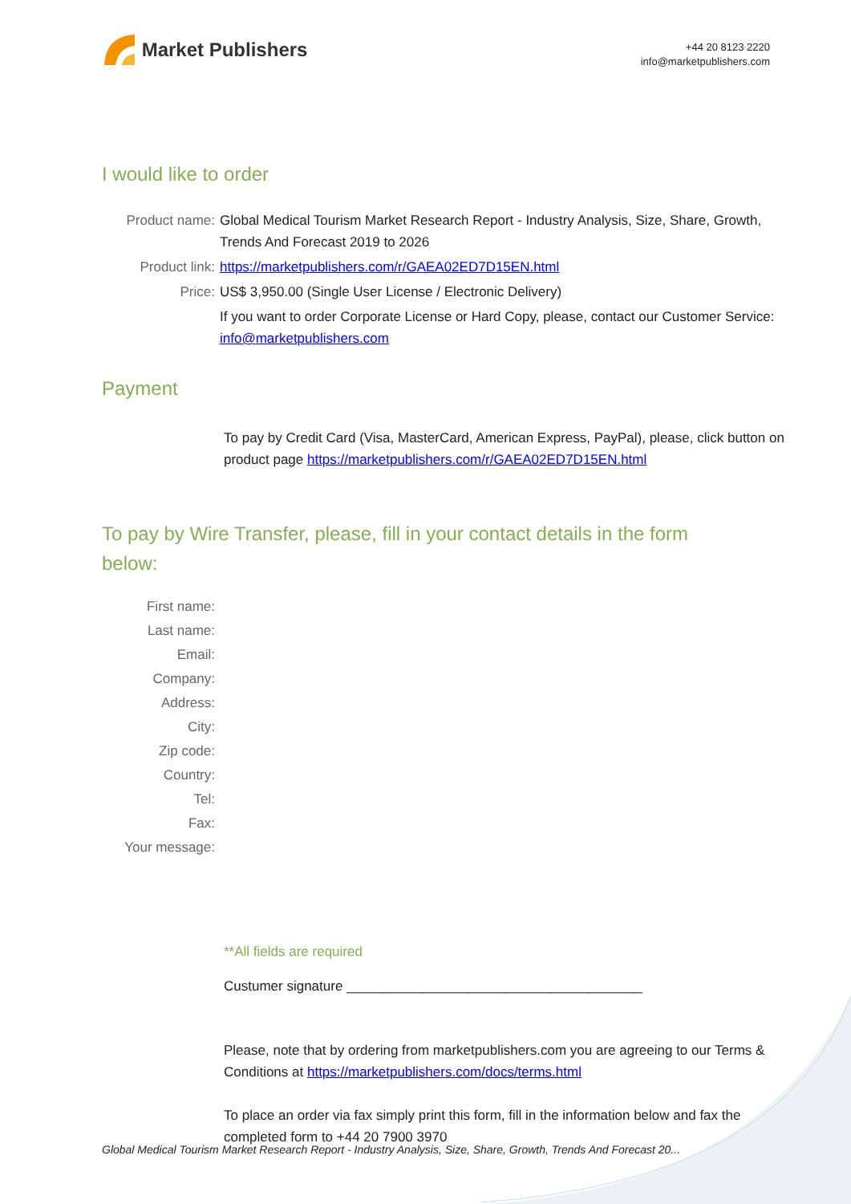Market Publishers
+44 20 8123 2220
info@marketpublishers.com
I would like to order
Product name: Global Medical Tourism Market Research Report - Industry Analysis, Size, Share, Growth, Trends And Forecast 2019 to 2026
Product link: https://marketpublishers.com/r/GAEA02ED7D15EN.html
Price: US$ 3,950.00 (Single User License / Electronic Delivery)
If you want to order Corporate License or Hard Copy, please, contact our Customer Service:
info@marketpublishers.com
Payment
To pay by Credit Card (Visa, MasterCard, American Express, PayPal), please, click button on product page https://marketpublishers.com/r/GAEA02ED7D15EN.html
To pay by Wire Transfer, please, fill in your contact details in the form below:
First name:
Last name:
Email:
Company:
Address:
City:
Zip code:
Country:
Tel:
Fax:
Your message:
**All fields are required
Custumer signature _______________________________________
Please, note that by ordering from marketpublishers.com you are agreeing to our Terms & Conditions at https://marketpublishers.com/docs/terms.html
To place an order via fax simply print this form, fill in the information below and fax the completed form to +44 20 7900 3970
Global Medical Tourism Market Research Report - Industry Analysis, Size, Share, Growth, Trends And Forecast 20...